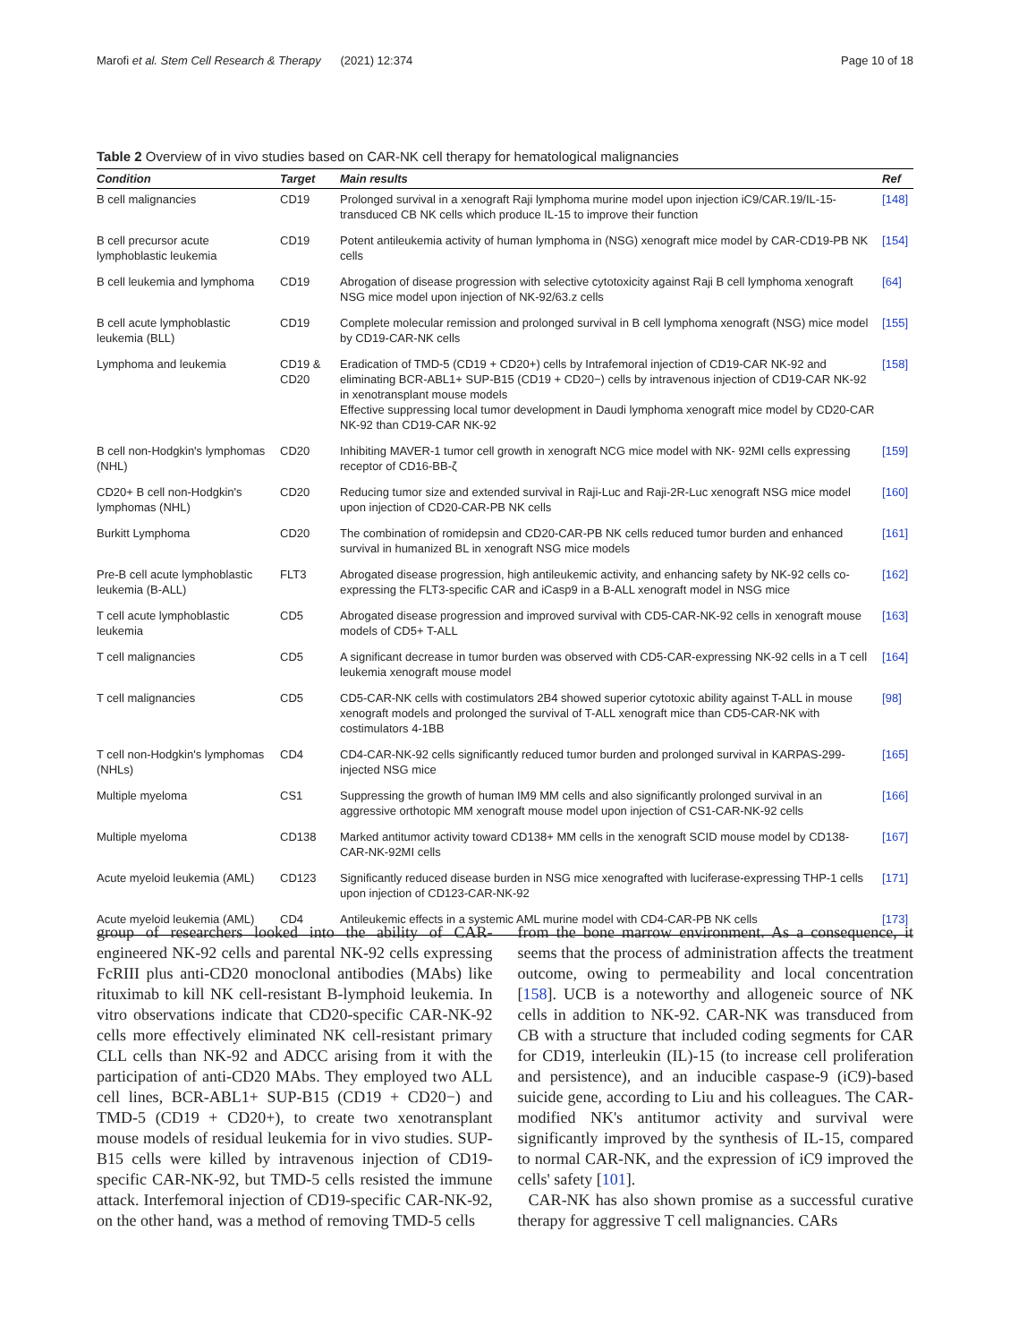Marofi et al. Stem Cell Research & Therapy (2021) 12:374 Page 10 of 18
Table 2 Overview of in vivo studies based on CAR-NK cell therapy for hematological malignancies
| Condition | Target | Main results | Ref |
| --- | --- | --- | --- |
| B cell malignancies | CD19 | Prolonged survival in a xenograft Raji lymphoma murine model upon injection iC9/CAR.19/IL-15-transduced CB NK cells which produce IL-15 to improve their function | [148] |
| B cell precursor acute lymphoblastic leukemia | CD19 | Potent antileukemia activity of human lymphoma in (NSG) xenograft mice model by CAR-CD19-PB NK cells | [154] |
| B cell leukemia and lymphoma | CD19 | Abrogation of disease progression with selective cytotoxicity against Raji B cell lymphoma xenograft NSG mice model upon injection of NK-92/63.z cells | [64] |
| B cell acute lymphoblastic leukemia (BLL) | CD19 | Complete molecular remission and prolonged survival in B cell lymphoma xenograft (NSG) mice model by CD19-CAR-NK cells | [155] |
| Lymphoma and leukemia | CD19 & CD20 | Eradication of TMD-5 (CD19 + CD20+) cells by Intrafemoral injection of CD19-CAR NK-92 and eliminating BCR-ABL1+ SUP-B15 (CD19 + CD20−) cells by intravenous injection of CD19-CAR NK-92 in xenotransplant mouse models Effective suppressing local tumor development in Daudi lymphoma xenograft mice model by CD20-CAR NK-92 than CD19-CAR NK-92 | [158] |
| B cell non-Hodgkin's lymphomas (NHL) | CD20 | Inhibiting MAVER-1 tumor cell growth in xenograft NCG mice model with NK- 92MI cells expressing receptor of CD16-BB-ζ | [159] |
| CD20+ B cell non-Hodgkin's lymphomas (NHL) | CD20 | Reducing tumor size and extended survival in Raji-Luc and Raji-2R-Luc xenograft NSG mice model upon injection of CD20-CAR-PB NK cells | [160] |
| Burkitt Lymphoma | CD20 | The combination of romidepsin and CD20-CAR-PB NK cells reduced tumor burden and enhanced survival in humanized BL in xenograft NSG mice models | [161] |
| Pre-B cell acute lymphoblastic leukemia (B-ALL) | FLT3 | Abrogated disease progression, high antileukemic activity, and enhancing safety by NK-92 cells co-expressing the FLT3-specific CAR and iCasp9 in a B-ALL xenograft model in NSG mice | [162] |
| T cell acute lymphoblastic leukemia | CD5 | Abrogated disease progression and improved survival with CD5-CAR-NK-92 cells in xenograft mouse models of CD5+ T-ALL | [163] |
| T cell malignancies | CD5 | A significant decrease in tumor burden was observed with CD5-CAR-expressing NK-92 cells in a T cell leukemia xenograft mouse model | [164] |
| T cell malignancies | CD5 | CD5-CAR-NK cells with costimulators 2B4 showed superior cytotoxic ability against T-ALL in mouse xenograft models and prolonged the survival of T-ALL xenograft mice than CD5-CAR-NK with costimulators 4-1BB | [98] |
| T cell non-Hodgkin's lymphomas (NHLs) | CD4 | CD4-CAR-NK-92 cells significantly reduced tumor burden and prolonged survival in KARPAS-299-injected NSG mice | [165] |
| Multiple myeloma | CS1 | Suppressing the growth of human IM9 MM cells and also significantly prolonged survival in an aggressive orthotopic MM xenograft mouse model upon injection of CS1-CAR-NK-92 cells | [166] |
| Multiple myeloma | CD138 | Marked antitumor activity toward CD138+ MM cells in the xenograft SCID mouse model by CD138-CAR-NK-92MI cells | [167] |
| Acute myeloid leukemia (AML) | CD123 | Significantly reduced disease burden in NSG mice xenografted with luciferase-expressing THP-1 cells upon injection of CD123-CAR-NK-92 | [171] |
| Acute myeloid leukemia (AML) | CD4 | Antileukemic effects in a systemic AML murine model with CD4-CAR-PB NK cells | [173] |
group of researchers looked into the ability of CAR-engineered NK-92 cells and parental NK-92 cells expressing FcRIII plus anti-CD20 monoclonal antibodies (MAbs) like rituximab to kill NK cell-resistant B-lymphoid leukemia. In vitro observations indicate that CD20-specific CAR-NK-92 cells more effectively eliminated NK cell-resistant primary CLL cells than NK-92 and ADCC arising from it with the participation of anti-CD20 MAbs. They employed two ALL cell lines, BCR-ABL1+ SUP-B15 (CD19 + CD20−) and TMD-5 (CD19 + CD20+), to create two xenotransplant mouse models of residual leukemia for in vivo studies. SUP-B15 cells were killed by intravenous injection of CD19-specific CAR-NK-92, but TMD-5 cells resisted the immune attack. Interfemoral injection of CD19-specific CAR-NK-92, on the other hand, was a method of removing TMD-5 cells
from the bone marrow environment. As a consequence, it seems that the process of administration affects the treatment outcome, owing to permeability and local concentration [158]. UCB is a noteworthy and allogeneic source of NK cells in addition to NK-92. CAR-NK was transduced from CB with a structure that included coding segments for CAR for CD19, interleukin (IL)-15 (to increase cell proliferation and persistence), and an inducible caspase-9 (iC9)-based suicide gene, according to Liu and his colleagues. The CAR-modified NK's antitumor activity and survival were significantly improved by the synthesis of IL-15, compared to normal CAR-NK, and the expression of iC9 improved the cells' safety [101].
CAR-NK has also shown promise as a successful curative therapy for aggressive T cell malignancies. CARs